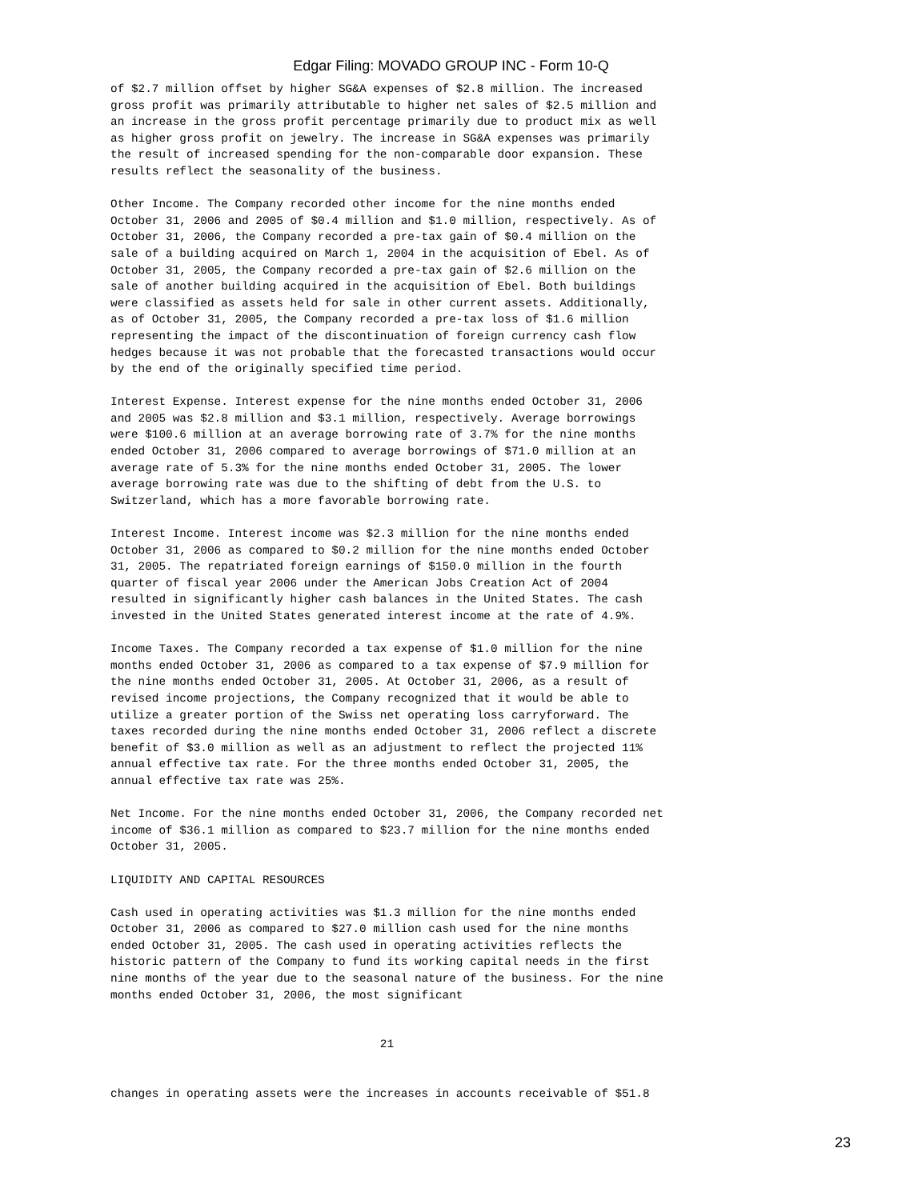Edgar Filing: MOVADO GROUP INC - Form 10-Q
of $2.7 million offset by higher SG&A expenses of $2.8 million. The increased
gross profit was primarily attributable to higher net sales of $2.5 million and
an increase in the gross profit percentage primarily due to product mix as well
as higher gross profit on jewelry. The increase in SG&A expenses was primarily
the result of increased spending for the non-comparable door expansion. These
results reflect the seasonality of the business.

Other Income. The Company recorded other income for the nine months ended
October 31, 2006 and 2005 of $0.4 million and $1.0 million, respectively. As of
October 31, 2006, the Company recorded a pre-tax gain of $0.4 million on the
sale of a building acquired on March 1, 2004 in the acquisition of Ebel. As of
October 31, 2005, the Company recorded a pre-tax gain of $2.6 million on the
sale of another building acquired in the acquisition of Ebel. Both buildings
were classified as assets held for sale in other current assets. Additionally,
as of October 31, 2005, the Company recorded a pre-tax loss of $1.6 million
representing the impact of the discontinuation of foreign currency cash flow
hedges because it was not probable that the forecasted transactions would occur
by the end of the originally specified time period.

Interest Expense. Interest expense for the nine months ended October 31, 2006
and 2005 was $2.8 million and $3.1 million, respectively. Average borrowings
were $100.6 million at an average borrowing rate of 3.7% for the nine months
ended October 31, 2006 compared to average borrowings of $71.0 million at an
average rate of 5.3% for the nine months ended October 31, 2005. The lower
average borrowing rate was due to the shifting of debt from the U.S. to
Switzerland, which has a more favorable borrowing rate.

Interest Income. Interest income was $2.3 million for the nine months ended
October 31, 2006 as compared to $0.2 million for the nine months ended October
31, 2005. The repatriated foreign earnings of $150.0 million in the fourth
quarter of fiscal year 2006 under the American Jobs Creation Act of 2004
resulted in significantly higher cash balances in the United States. The cash
invested in the United States generated interest income at the rate of 4.9%.

Income Taxes. The Company recorded a tax expense of $1.0 million for the nine
months ended October 31, 2006 as compared to a tax expense of $7.9 million for
the nine months ended October 31, 2005. At October 31, 2006, as a result of
revised income projections, the Company recognized that it would be able to
utilize a greater portion of the Swiss net operating loss carryforward. The
taxes recorded during the nine months ended October 31, 2006 reflect a discrete
benefit of $3.0 million as well as an adjustment to reflect the projected 11%
annual effective tax rate. For the three months ended October 31, 2005, the
annual effective tax rate was 25%.

Net Income. For the nine months ended October 31, 2006, the Company recorded net
income of $36.1 million as compared to $23.7 million for the nine months ended
October 31, 2005.

LIQUIDITY AND CAPITAL RESOURCES

Cash used in operating activities was $1.3 million for the nine months ended
October 31, 2006 as compared to $27.0 million cash used for the nine months
ended October 31, 2005. The cash used in operating activities reflects the
historic pattern of the Company to fund its working capital needs in the first
nine months of the year due to the seasonal nature of the business. For the nine
months ended October 31, 2006, the most significant


                                       21


changes in operating assets were the increases in accounts receivable of $51.8
23